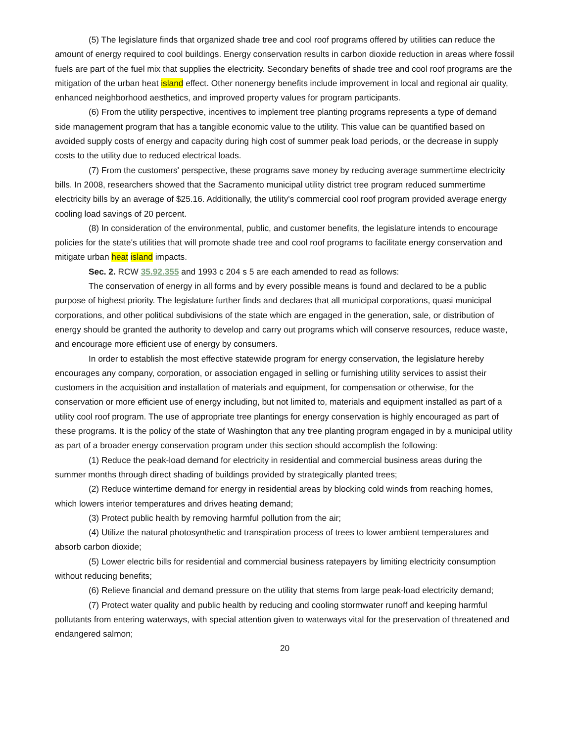(5) The legislature finds that organized shade tree and cool roof programs offered by utilities can reduce the amount of energy required to cool buildings. Energy conservation results in carbon dioxide reduction in areas where fossil fuels are part of the fuel mix that supplies the electricity. Secondary benefits of shade tree and cool roof programs are the mitigation of the urban heat island effect. Other nonenergy benefits include improvement in local and regional air quality, enhanced neighborhood aesthetics, and improved property values for program participants.
(6) From the utility perspective, incentives to implement tree planting programs represents a type of demand side management program that has a tangible economic value to the utility. This value can be quantified based on avoided supply costs of energy and capacity during high cost of summer peak load periods, or the decrease in supply costs to the utility due to reduced electrical loads.
(7) From the customers' perspective, these programs save money by reducing average summertime electricity bills. In 2008, researchers showed that the Sacramento municipal utility district tree program reduced summertime electricity bills by an average of $25.16. Additionally, the utility's commercial cool roof program provided average energy cooling load savings of 20 percent.
(8) In consideration of the environmental, public, and customer benefits, the legislature intends to encourage policies for the state's utilities that will promote shade tree and cool roof programs to facilitate energy conservation and mitigate urban heat island impacts.
Sec. 2. RCW 35.92.355 and 1993 c 204 s 5 are each amended to read as follows:
The conservation of energy in all forms and by every possible means is found and declared to be a public purpose of highest priority. The legislature further finds and declares that all municipal corporations, quasi municipal corporations, and other political subdivisions of the state which are engaged in the generation, sale, or distribution of energy should be granted the authority to develop and carry out programs which will conserve resources, reduce waste, and encourage more efficient use of energy by consumers.
In order to establish the most effective statewide program for energy conservation, the legislature hereby encourages any company, corporation, or association engaged in selling or furnishing utility services to assist their customers in the acquisition and installation of materials and equipment, for compensation or otherwise, for the conservation or more efficient use of energy including, but not limited to, materials and equipment installed as part of a utility cool roof program. The use of appropriate tree plantings for energy conservation is highly encouraged as part of these programs. It is the policy of the state of Washington that any tree planting program engaged in by a municipal utility as part of a broader energy conservation program under this section should accomplish the following:
(1) Reduce the peak-load demand for electricity in residential and commercial business areas during the summer months through direct shading of buildings provided by strategically planted trees;
(2) Reduce wintertime demand for energy in residential areas by blocking cold winds from reaching homes, which lowers interior temperatures and drives heating demand;
(3) Protect public health by removing harmful pollution from the air;
(4) Utilize the natural photosynthetic and transpiration process of trees to lower ambient temperatures and absorb carbon dioxide;
(5) Lower electric bills for residential and commercial business ratepayers by limiting electricity consumption without reducing benefits;
(6) Relieve financial and demand pressure on the utility that stems from large peak-load electricity demand;
(7) Protect water quality and public health by reducing and cooling stormwater runoff and keeping harmful pollutants from entering waterways, with special attention given to waterways vital for the preservation of threatened and endangered salmon;
20